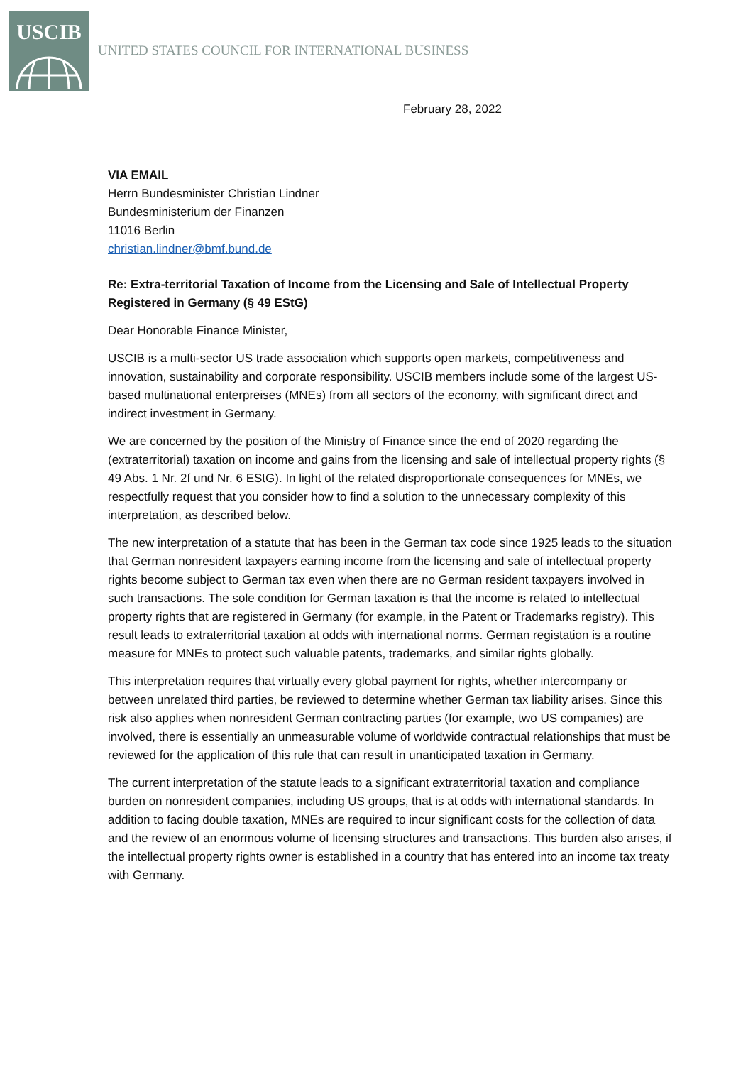USCIB
UNITED STATES COUNCIL FOR INTERNATIONAL BUSINESS
February 28, 2022
VIA EMAIL
Herrn Bundesminister Christian Lindner
Bundesministerium der Finanzen
11016 Berlin
christian.lindner@bmf.bund.de
Re: Extra-territorial Taxation of Income from the Licensing and Sale of Intellectual Property Registered in Germany (§ 49 EStG)
Dear Honorable Finance Minister,
USCIB is a multi-sector US trade association which supports open markets, competitiveness and innovation, sustainability and corporate responsibility. USCIB members include some of the largest US-based multinational enterpreises (MNEs) from all sectors of the economy, with significant direct and indirect investment in Germany.
We are concerned by the position of the Ministry of Finance since the end of 2020 regarding the (extraterritorial) taxation on income and gains from the licensing and sale of intellectual property rights (§ 49 Abs. 1 Nr. 2f und Nr. 6 EStG). In light of the related disproportionate consequences for MNEs, we respectfully request that you consider how to find a solution to the unnecessary complexity of this interpretation, as described below.
The new interpretation of a statute that has been in the German tax code since 1925 leads to the situation that German nonresident taxpayers earning income from the licensing and sale of intellectual property rights become subject to German tax even when there are no German resident taxpayers involved in such transactions. The sole condition for German taxation is that the income is related to intellectual property rights that are registered in Germany (for example, in the Patent or Trademarks registry). This result leads to extraterritorial taxation at odds with international norms. German registation is a routine measure for MNEs to protect such valuable patents, trademarks, and similar rights globally.
This interpretation requires that virtually every global payment for rights, whether intercompany or between unrelated third parties, be reviewed to determine whether German tax liability arises. Since this risk also applies when nonresident German contracting parties (for example, two US companies) are involved, there is essentially an unmeasurable volume of worldwide contractual relationships that must be reviewed for the application of this rule that can result in unanticipated taxation in Germany.
The current interpretation of the statute leads to a significant extraterritorial taxation and compliance burden on nonresident companies, including US groups, that is at odds with international standards. In addition to facing double taxation, MNEs are required to incur significant costs for the collection of data and the review of an enormous volume of licensing structures and transactions. This burden also arises, if the intellectual property rights owner is established in a country that has entered into an income tax treaty with Germany.